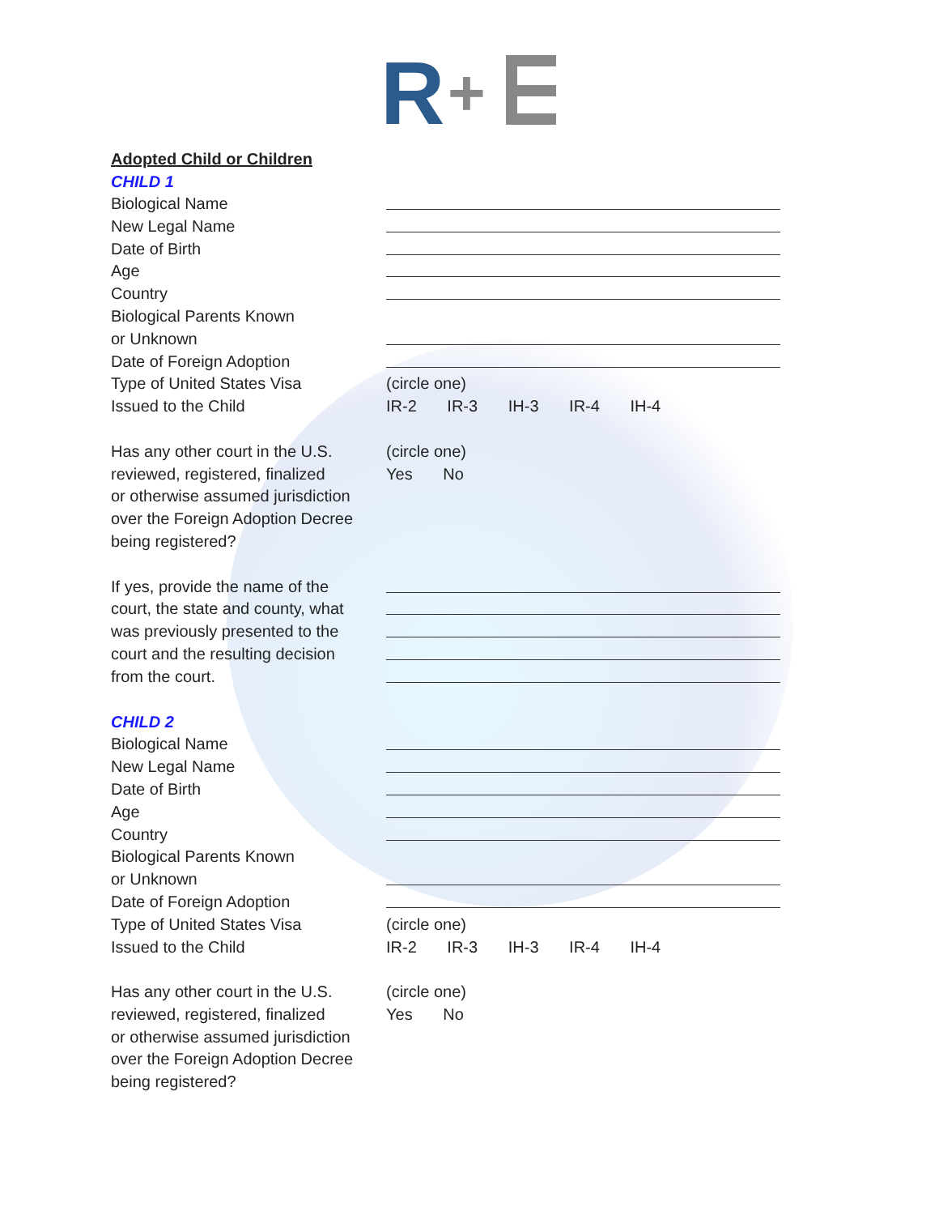R
+
Adopted Child or Children
CHILD 1
Biological Name
New Legal Name
Date of Birth
Age
Country
Biological Parents Known
or Unknown
Date of Foreign Adoption
Type of United States Visa (circle one)
Issued to the Child IR-2 IR-3 IH-3 IR-4 IH-4
Has any other court in the U.S.
(circle one)
reviewed, registered, finalized
Yes No
or otherwise assumed jurisdiction
over the Foreign Adoption Decree
being registered?
If yes, provide the name of the
court, the state and county, what
was previously presented to the
court and the resulting decision
from the court.
CHILD 2
Biological Name
New Legal Name
Date of Birth
Age
Country
Biological Parents Known
or Unknown
Date of Foreign Adoption
Type of United States Visa (circle one)
Issued to the Child IR-2 IR-3 IH-3 IR-4 IH-4
Has any other court in the U.S.
(circle one)
reviewed, registered, finalized
Yes No
or otherwise assumed jurisdiction
over the Foreign Adoption Decree
being registered?